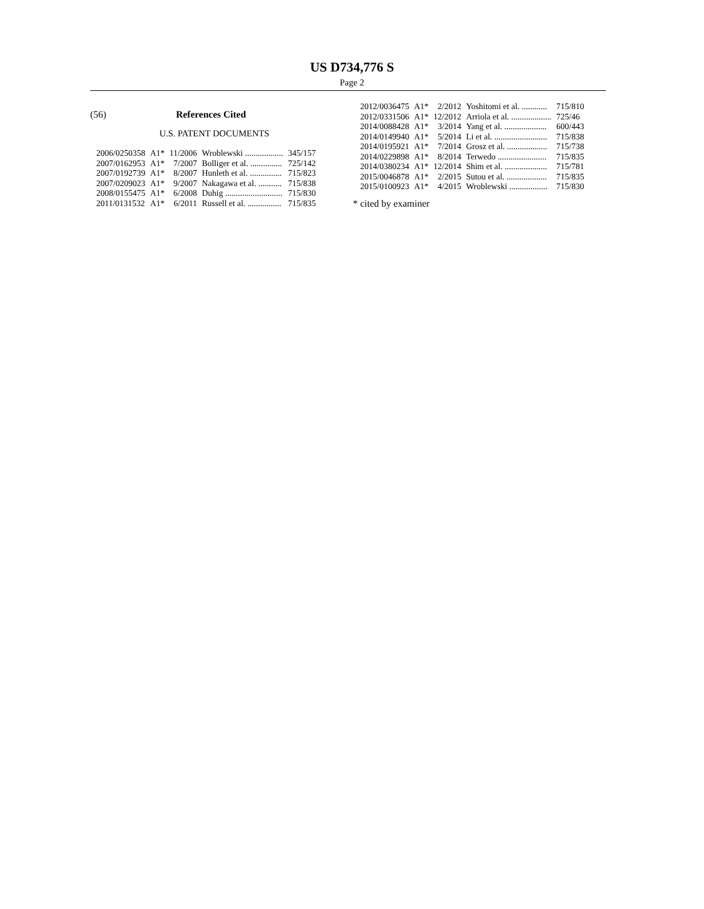US D734,776 S
Page 2
(56) References Cited
U.S. PATENT DOCUMENTS
| 2006/0250358 | A1* | 11/2006 | Wroblewski .................. | 345/157 |
| 2007/0162953 | A1* | 7/2007 | Bolliger et al. ............... | 725/142 |
| 2007/0192739 | A1* | 8/2007 | Hunleth et al. ............... | 715/823 |
| 2007/0209023 | A1* | 9/2007 | Nakagawa et al. ........... | 715/838 |
| 2008/0155475 | A1* | 6/2008 | Duhig ........................... | 715/830 |
| 2011/0131532 | A1* | 6/2011 | Russell et al. ................ | 715/835 |
| 2012/0036475 | A1* | 2/2012 | Yoshitomi et al. ............ | 715/810 |
| 2012/0331506 | A1* | 12/2012 | Arriola et al. ................... | 725/46 |
| 2014/0088428 | A1* | 3/2014 | Yang et al. .................... | 600/443 |
| 2014/0149940 | A1* | 5/2014 | Li et al. ......................... | 715/838 |
| 2014/0195921 | A1* | 7/2014 | Grosz et al. ................... | 715/738 |
| 2014/0229898 | A1* | 8/2014 | Terwedo ....................... | 715/835 |
| 2014/0380234 | A1* | 12/2014 | Shim et al. .................... | 715/781 |
| 2015/0046878 | A1* | 2/2015 | Sutou et al. ................... | 715/835 |
| 2015/0100923 | A1* | 4/2015 | Wroblewski .................. | 715/830 |
* cited by examiner